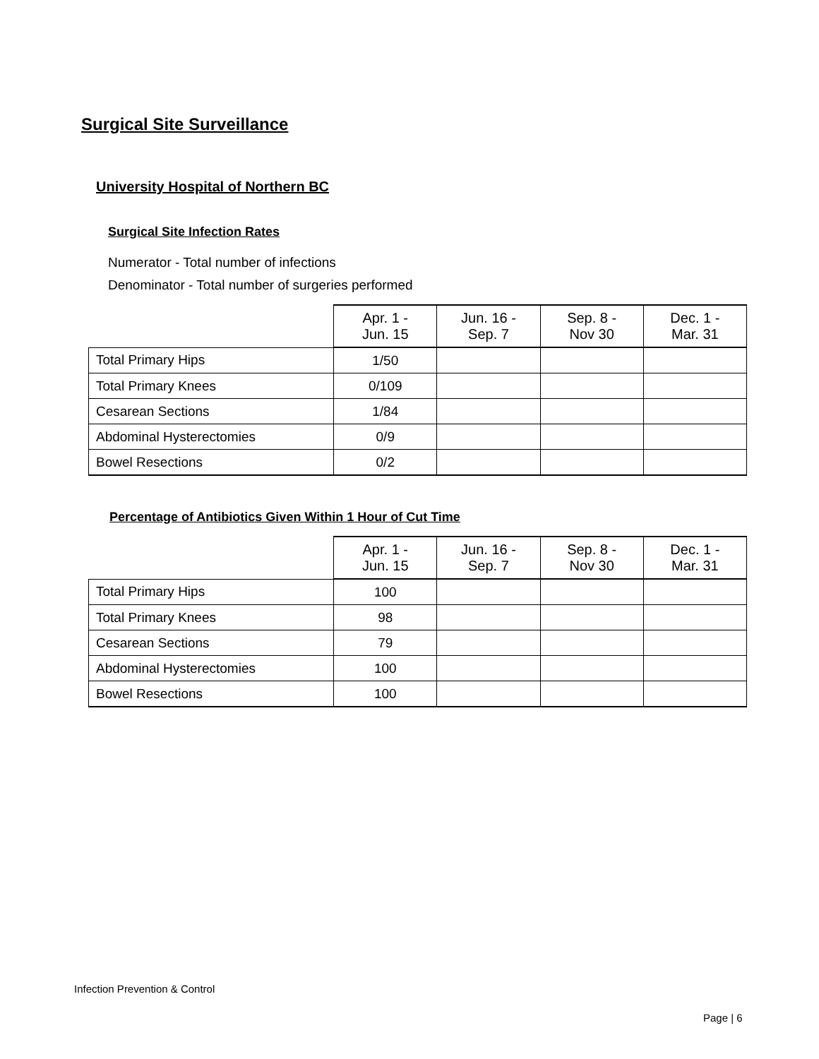Surgical Site Surveillance
University Hospital of Northern BC
Surgical Site Infection Rates
Numerator - Total number of infections
Denominator - Total number of surgeries performed
| | Apr. 1 - Jun. 15 | Jun. 16 - Sep. 7 | Sep. 8 - Nov 30 | Dec. 1 - Mar. 31 |
| --- | --- | --- | --- | --- |
| Total Primary Hips | 1/50 | | | |
| Total Primary Knees | 0/109 | | | |
| Cesarean Sections | 1/84 | | | |
| Abdominal Hysterectomies | 0/9 | | | |
| Bowel Resections | 0/2 | | | |
Percentage of Antibiotics Given Within 1 Hour of Cut Time
| | Apr. 1 - Jun. 15 | Jun. 16 - Sep. 7 | Sep. 8 - Nov 30 | Dec. 1 - Mar. 31 |
| --- | --- | --- | --- | --- |
| Total Primary Hips | 100 | | | |
| Total Primary Knees | 98 | | | |
| Cesarean Sections | 79 | | | |
| Abdominal Hysterectomies | 100 | | | |
| Bowel Resections | 100 | | | |
Infection Prevention & Control
Page | 6